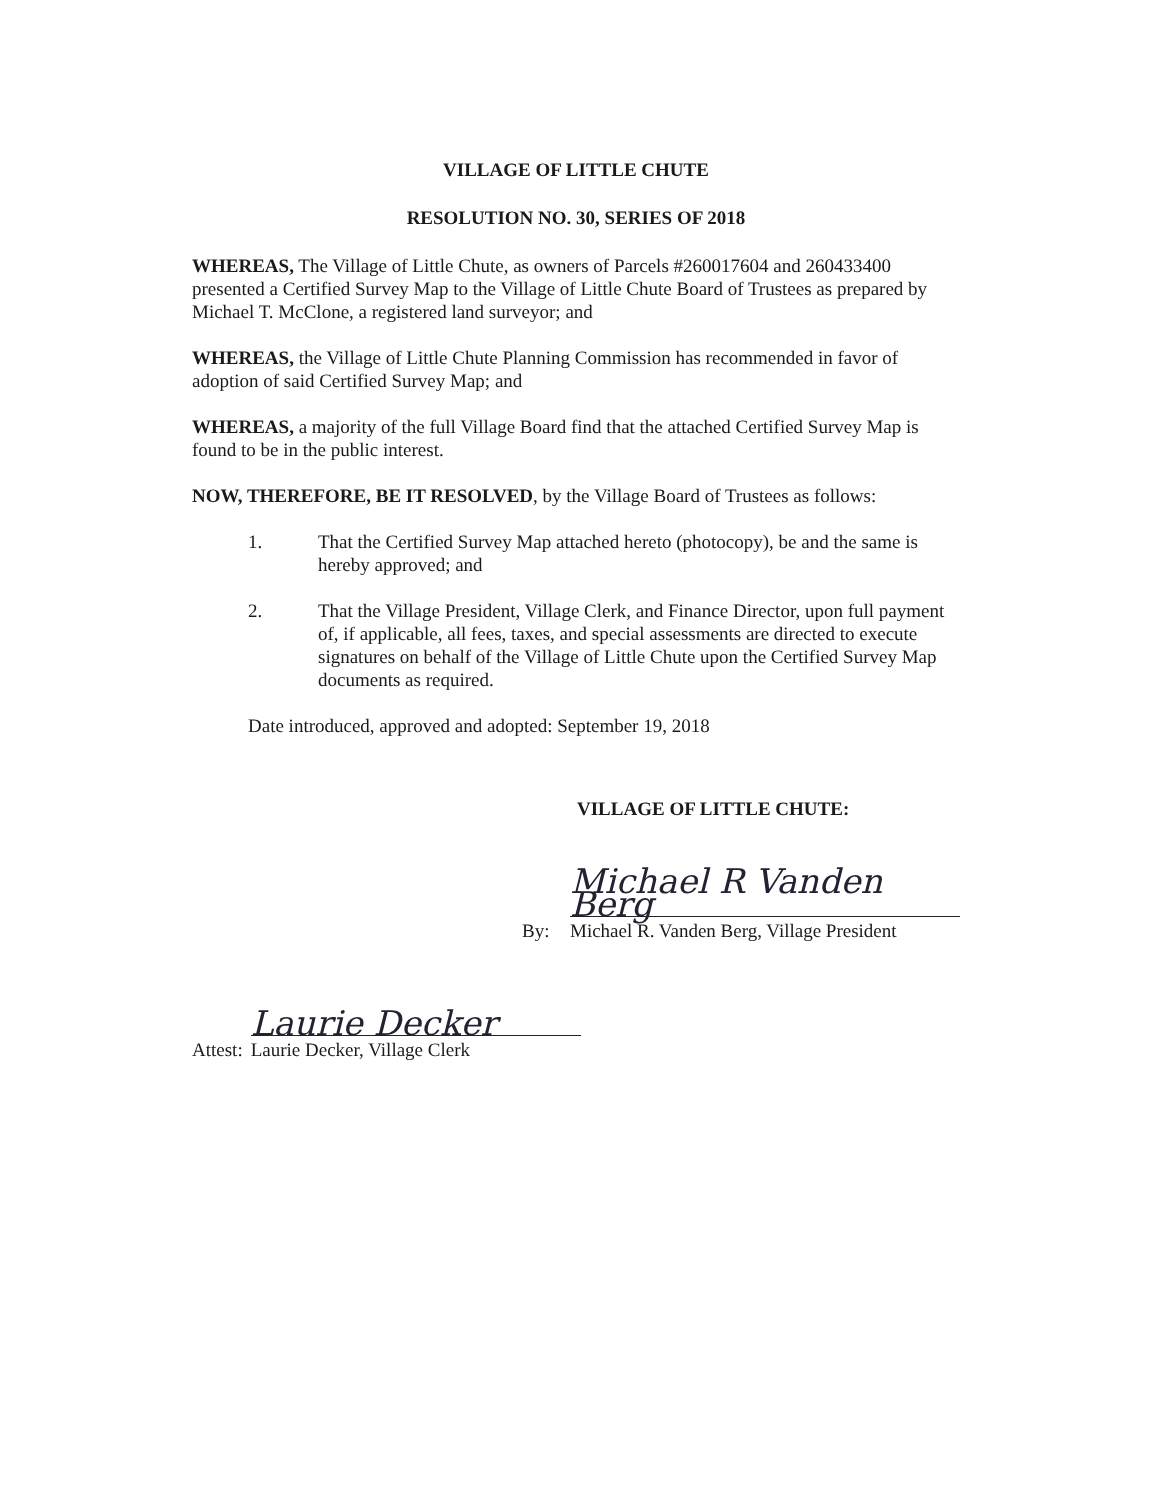VILLAGE OF LITTLE CHUTE
RESOLUTION NO. 30, SERIES OF 2018
WHEREAS, The Village of Little Chute, as owners of Parcels #260017604 and 260433400 presented a Certified Survey Map to the Village of Little Chute Board of Trustees as prepared by Michael T. McClone, a registered land surveyor; and
WHEREAS, the Village of Little Chute Planning Commission has recommended in favor of adoption of said Certified Survey Map; and
WHEREAS, a majority of the full Village Board find that the attached Certified Survey Map is found to be in the public interest.
NOW, THEREFORE, BE IT RESOLVED, by the Village Board of Trustees as follows:
1. That the Certified Survey Map attached hereto (photocopy), be and the same is hereby approved; and
2. That the Village President, Village Clerk, and Finance Director, upon full payment of, if applicable, all fees, taxes, and special assessments are directed to execute signatures on behalf of the Village of Little Chute upon the Certified Survey Map documents as required.
Date introduced, approved and adopted: September 19, 2018
VILLAGE OF LITTLE CHUTE:
By:
Michael R Vanden Berg
Michael R. Vanden Berg, Village President
Attest:
Laurie Decker
Laurie Decker, Village Clerk